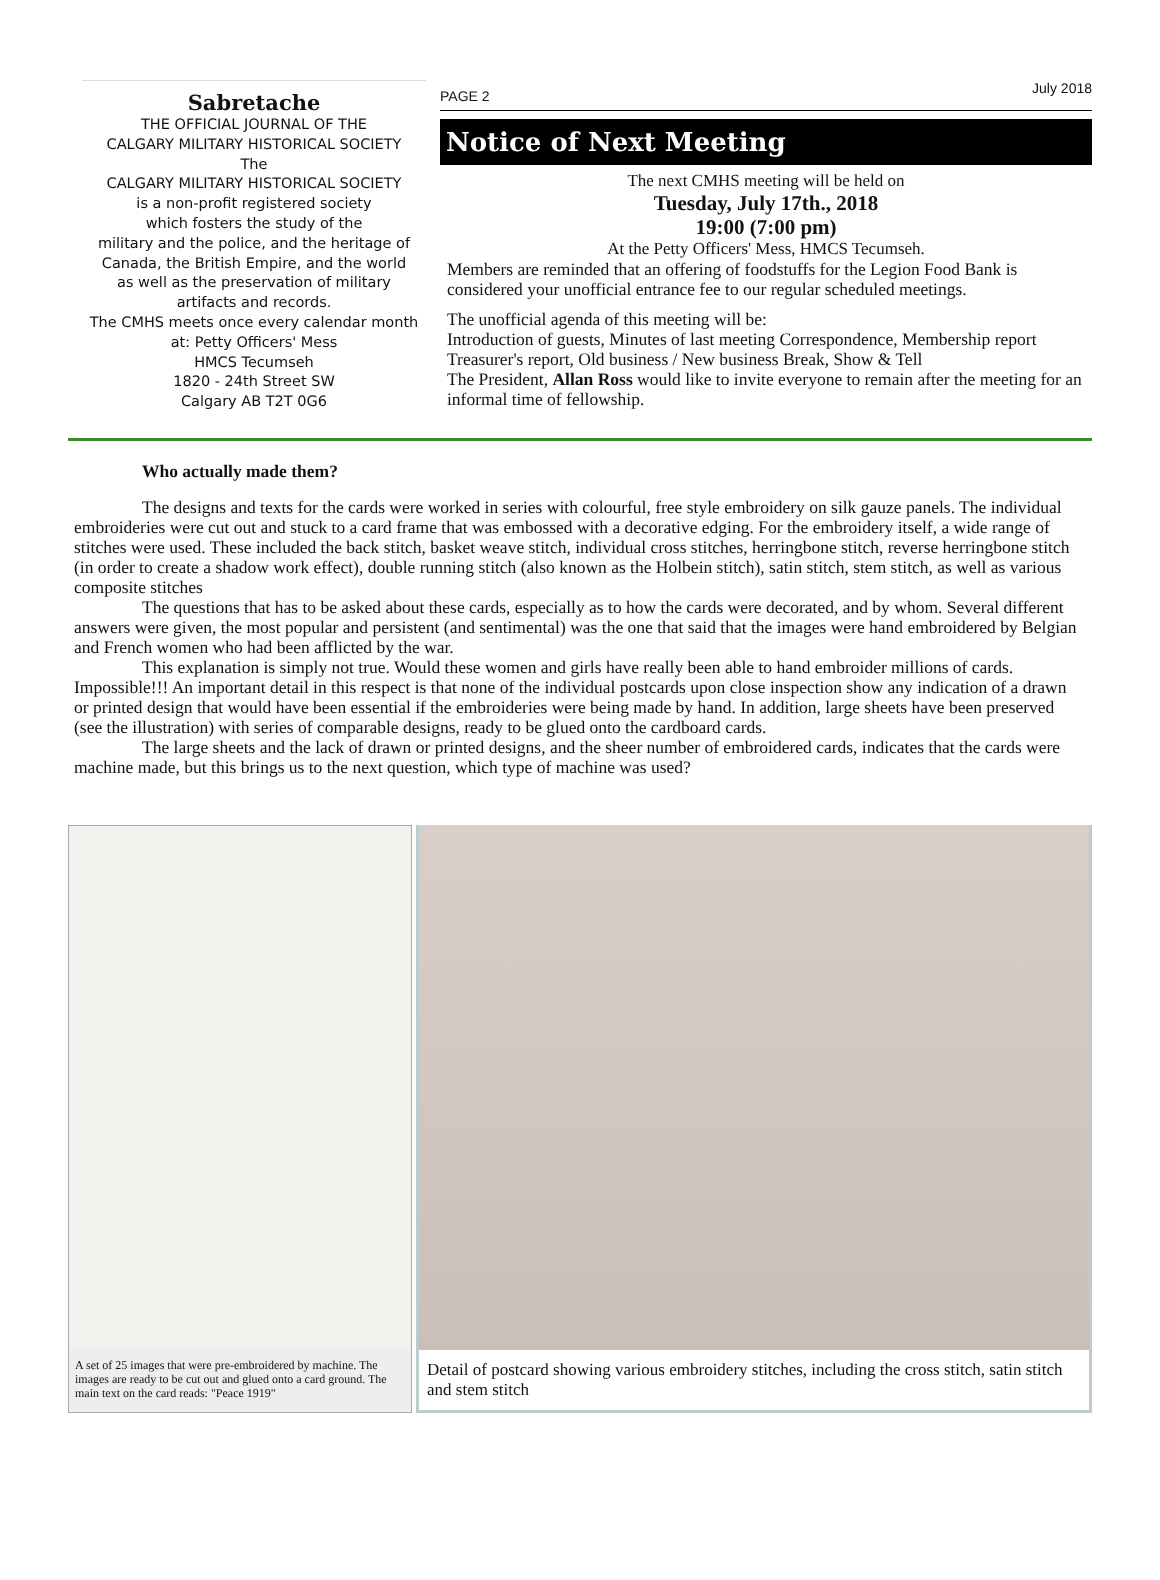Sabretache
THE OFFICIAL JOURNAL OF THE
CALGARY MILITARY HISTORICAL SOCIETY
The
CALGARY MILITARY HISTORICAL SOCIETY
is a non-profit registered society
which fosters the study of the
military and the police, and the heritage of
Canada, the British Empire, and the world
as well as the preservation of military
artifacts and records.
The CMHS meets once every calendar month
at: Petty Officers' Mess
HMCS Tecumseh
1820 - 24th Street SW
Calgary AB T2T 0G6
PAGE 2 July 2018
Notice of Next Meeting
The next CMHS meeting will be held on
Tuesday, July 17th., 2018
19:00 (7:00 pm)
At the Petty Officers' Mess, HMCS Tecumseh.
Members are reminded that an offering of foodstuffs for the Legion Food Bank is considered your unofficial entrance fee to our regular scheduled meetings.
The unofficial agenda of this meeting will be:
Introduction of guests, Minutes of last meeting Correspondence, Membership report Treasurer's report, Old business / New business Break, Show & Tell
The President, Allan Ross would like to invite everyone to remain after the meeting for an informal time of fellowship.
Who actually made them?
The designs and texts for the cards were worked in series with colourful, free style embroidery on silk gauze panels. The individual embroideries were cut out and stuck to a card frame that was embossed with a decorative edging. For the embroidery itself, a wide range of stitches were used. These included the back stitch, basket weave stitch, individual cross stitches, herringbone stitch, reverse herringbone stitch (in order to create a shadow work effect), double running stitch (also known as the Holbein stitch), satin stitch, stem stitch, as well as various composite stitches
The questions that has to be asked about these cards, especially as to how the cards were decorated, and by whom. Several different answers were given, the most popular and persistent (and sentimental) was the one that said that the images were hand embroidered by Belgian and French women who had been afflicted by the war.
This explanation is simply not true. Would these women and girls have really been able to hand embroider millions of cards. Impossible!!! An important detail in this respect is that none of the individual postcards upon close inspection show any indication of a drawn or printed design that would have been essential if the embroideries were being made by hand. In addition, large sheets have been preserved (see the illustration) with series of comparable designs, ready to be glued onto the cardboard cards.
The large sheets and the lack of drawn or printed designs, and the sheer number of embroidered cards, indicates that the cards were machine made, but this brings us to the next question, which type of machine was used?
A set of 25 images that were pre-embroidered by machine. The images are ready to be cut out and glued onto a card ground. The main text on the card reads: "Peace 1919"
Detail of postcard showing various embroidery stitches, including the cross stitch, satin stitch and stem stitch